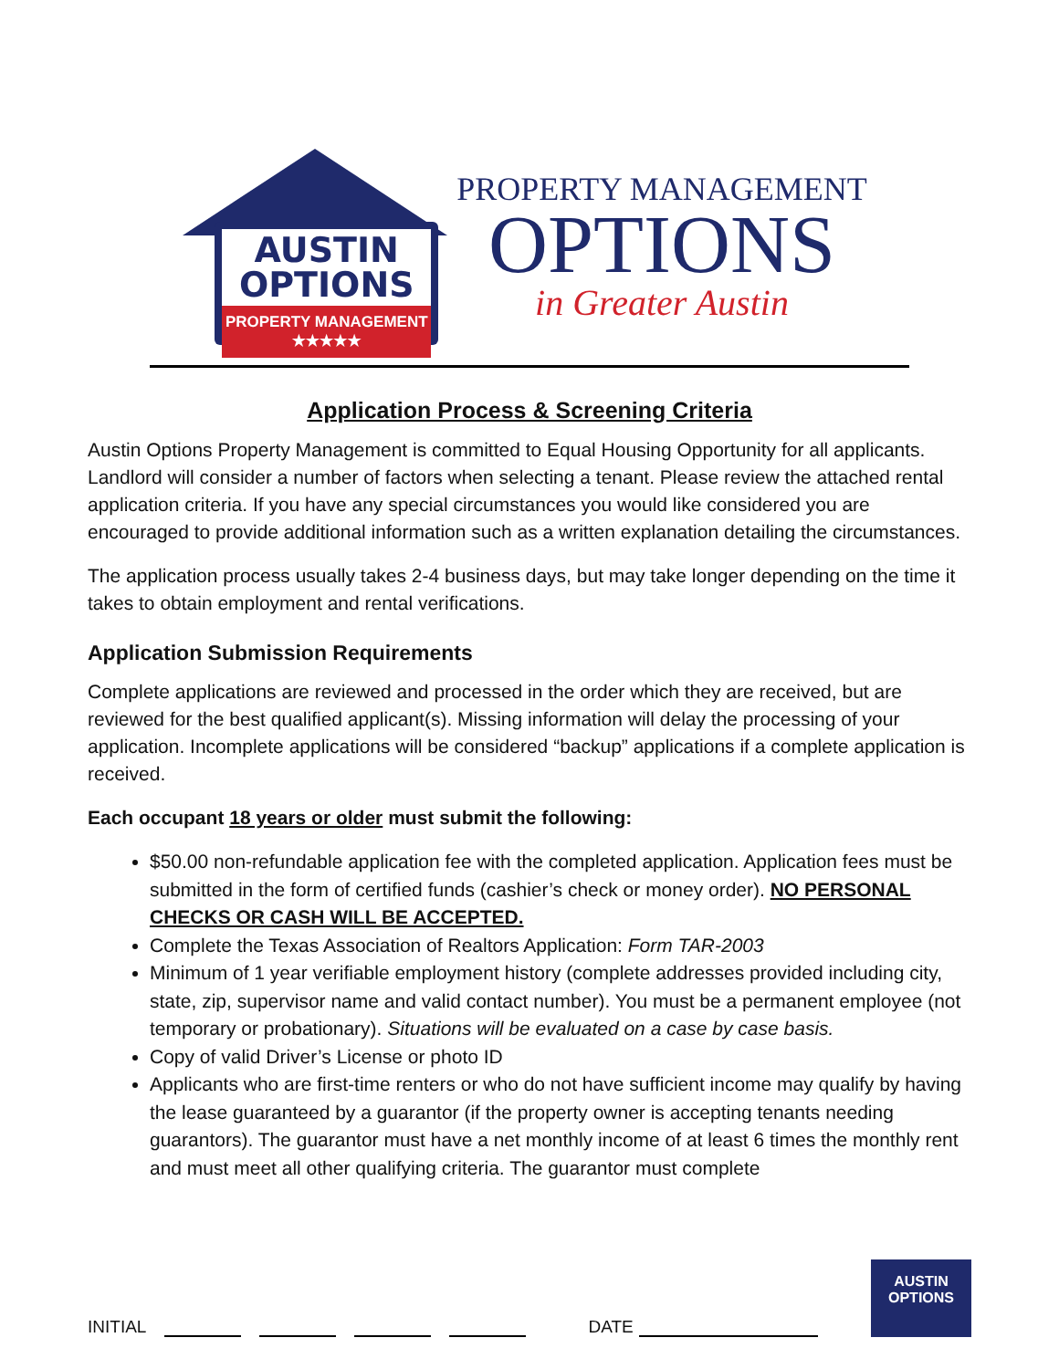AUSTIN
OPTIONS
PROPERTY MANAGEMENT
★★★★★
PROPERTY MANAGEMENT
OPTIONS
in Greater Austin
Application Process & Screening Criteria
Austin Options Property Management is committed to Equal Housing Opportunity for all applicants. Landlord will consider a number of factors when selecting a tenant. Please review the attached rental application criteria. If you have any special circumstances you would like considered you are encouraged to provide additional information such as a written explanation detailing the circumstances.
The application process usually takes 2-4 business days, but may take longer depending on the time it takes to obtain employment and rental verifications.
Application Submission Requirements
Complete applications are reviewed and processed in the order which they are received, but are reviewed for the best qualified applicant(s). Missing information will delay the processing of your application. Incomplete applications will be considered “backup” applications if a complete application is received.
Each occupant 18 years or older must submit the following:
$50.00 non-refundable application fee with the completed application. Application fees must be submitted in the form of certified funds (cashier’s check or money order). NO PERSONAL CHECKS OR CASH WILL BE ACCEPTED.
Complete the Texas Association of Realtors Application: Form TAR-2003
Minimum of 1 year verifiable employment history (complete addresses provided including city, state, zip, supervisor name and valid contact number). You must be a permanent employee (not temporary or probationary). Situations will be evaluated on a case by case basis.
Copy of valid Driver’s License or photo ID
Applicants who are first-time renters or who do not have sufficient income may qualify by having the lease guaranteed by a guarantor (if the property owner is accepting tenants needing guarantors). The guarantor must have a net monthly income of at least 6 times the monthly rent and must meet all other qualifying criteria. The guarantor must complete
INITIAL DATE
AUSTIN
OPTIONS